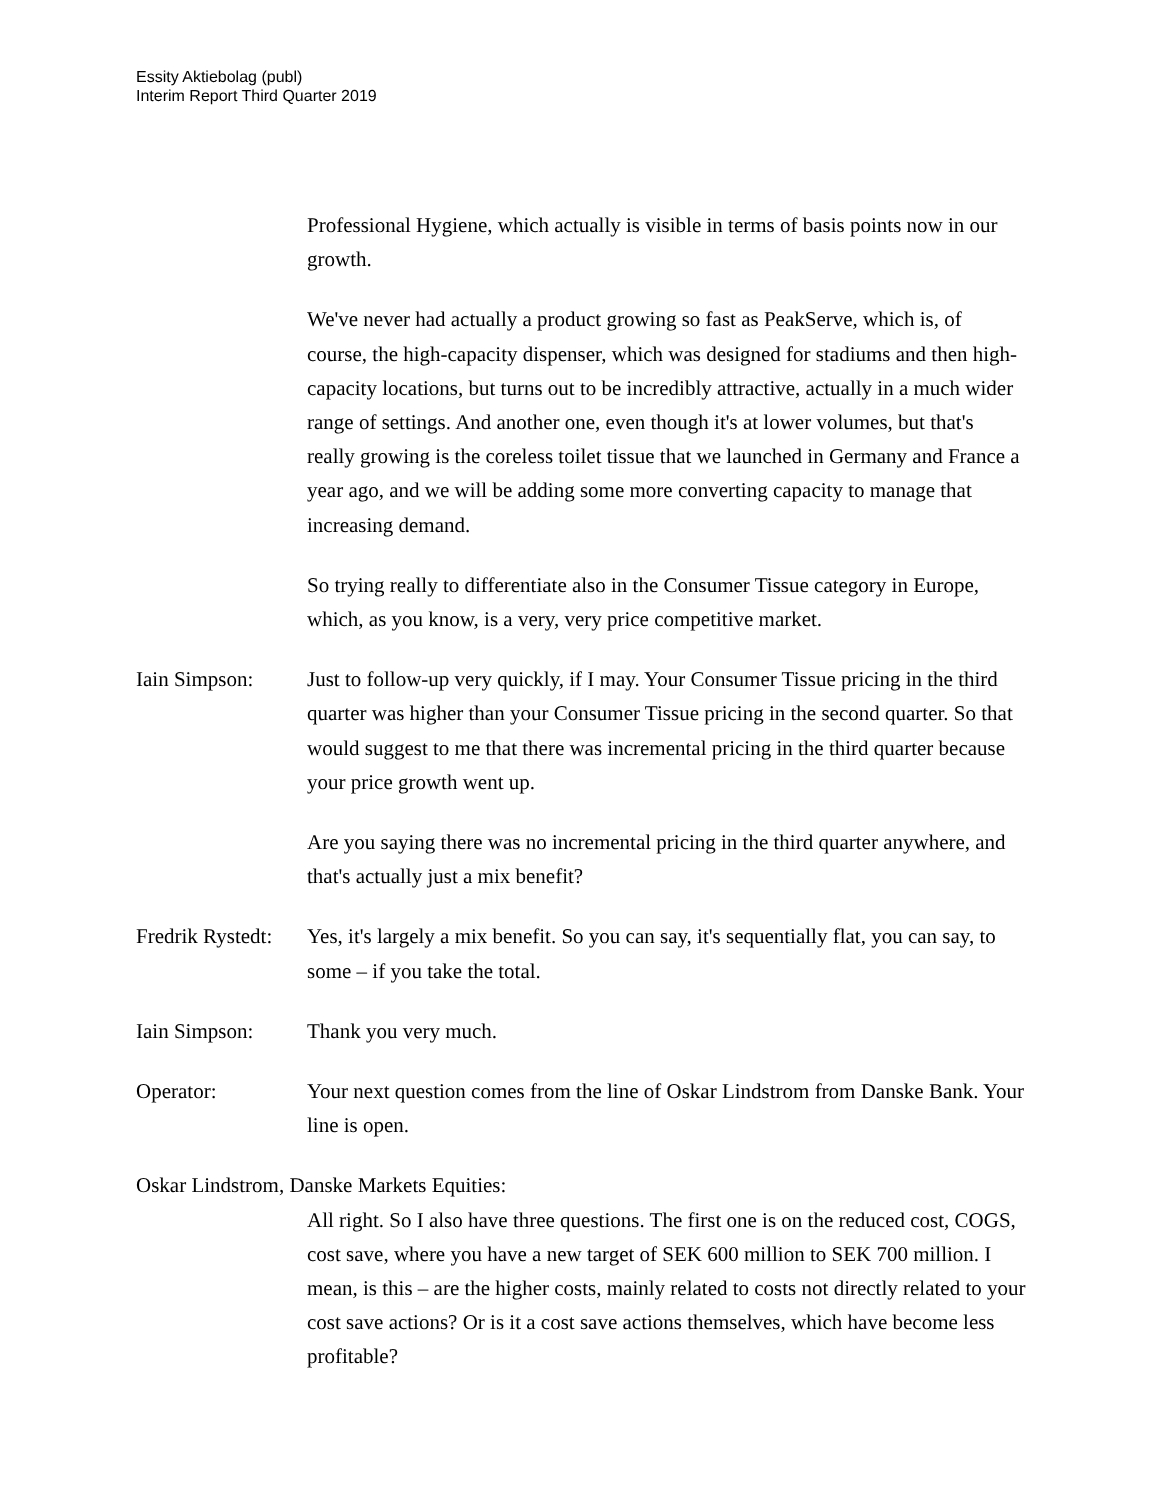Essity Aktiebolag (publ)
Interim Report Third Quarter 2019
Professional Hygiene, which actually is visible in terms of basis points now in our growth.
We've never had actually a product growing so fast as PeakServe, which is, of course, the high-capacity dispenser, which was designed for stadiums and then high-capacity locations, but turns out to be incredibly attractive, actually in a much wider range of settings. And another one, even though it's at lower volumes, but that's really growing is the coreless toilet tissue that we launched in Germany and France a year ago, and we will be adding some more converting capacity to manage that increasing demand.
So trying really to differentiate also in the Consumer Tissue category in Europe, which, as you know, is a very, very price competitive market.
Iain Simpson: Just to follow-up very quickly, if I may. Your Consumer Tissue pricing in the third quarter was higher than your Consumer Tissue pricing in the second quarter. So that would suggest to me that there was incremental pricing in the third quarter because your price growth went up.
Are you saying there was no incremental pricing in the third quarter anywhere, and that's actually just a mix benefit?
Fredrik Rystedt:
Yes, it's largely a mix benefit. So you can say, it's sequentially flat, you can say, to some – if you take the total.
Iain Simpson: Thank you very much.
Operator: Your next question comes from the line of Oskar Lindstrom from Danske Bank. Your line is open.
Oskar Lindstrom, Danske Markets Equities:
All right. So I also have three questions. The first one is on the reduced cost, COGS, cost save, where you have a new target of SEK 600 million to SEK 700 million. I mean, is this – are the higher costs, mainly related to costs not directly related to your cost save actions? Or is it a cost save actions themselves, which have become less profitable?